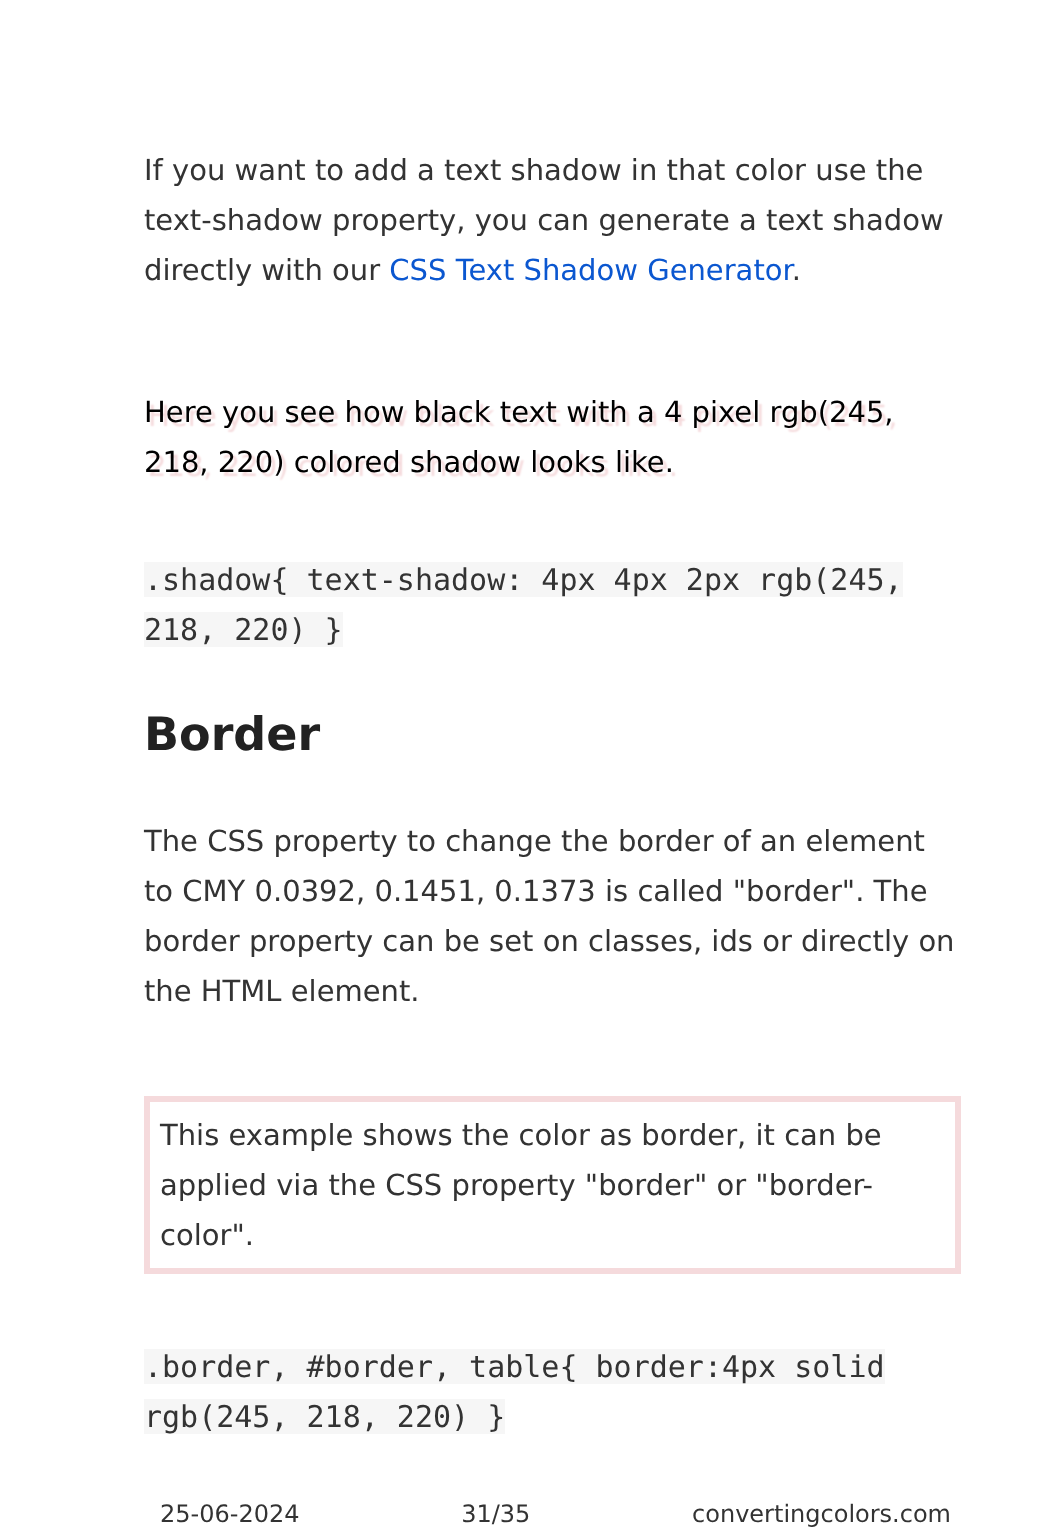If you want to add a text shadow in that color use the text-shadow property, you can generate a text shadow directly with our CSS Text Shadow Generator.
Here you see how black text with a 4 pixel rgb(245, 218, 220) colored shadow looks like.
.shadow{ text-shadow: 4px 4px 2px rgb(245, 218, 220) }
Border
The CSS property to change the border of an element to CMY 0.0392, 0.1451, 0.1373 is called "border". The border property can be set on classes, ids or directly on the HTML element.
This example shows the color as border, it can be applied via the CSS property "border" or "border-color".
.border, #border, table{ border:4px solid rgb(245, 218, 220) }
25-06-2024 31/35 convertingcolors.com